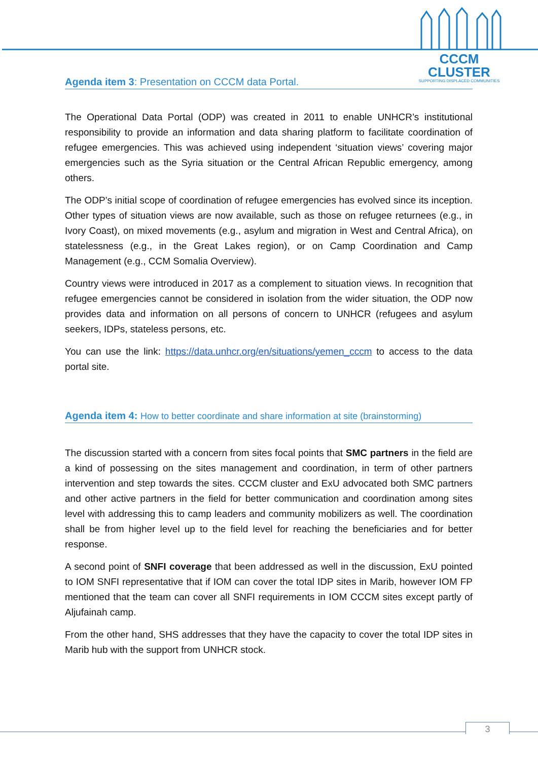CCCM CLUSTER
SUPPORTING DISPLACED COMMUNITIES
Agenda item 3: Presentation on CCCM data Portal.
The Operational Data Portal (ODP) was created in 2011 to enable UNHCR’s institutional responsibility to provide an information and data sharing platform to facilitate coordination of refugee emergencies. This was achieved using independent ‘situation views’ covering major emergencies such as the Syria situation or the Central African Republic emergency, among others.
The ODP’s initial scope of coordination of refugee emergencies has evolved since its inception. Other types of situation views are now available, such as those on refugee returnees (e.g., in Ivory Coast), on mixed movements (e.g., asylum and migration in West and Central Africa), on statelessness (e.g., in the Great Lakes region), or on Camp Coordination and Camp Management (e.g., CCM Somalia Overview).
Country views were introduced in 2017 as a complement to situation views. In recognition that refugee emergencies cannot be considered in isolation from the wider situation, the ODP now provides data and information on all persons of concern to UNHCR (refugees and asylum seekers, IDPs, stateless persons, etc.
You can use the link: https://data.unhcr.org/en/situations/yemen_cccm to access to the data portal site.
Agenda item 4: How to better coordinate and share information at site (brainstorming)
The discussion started with a concern from sites focal points that SMC partners in the field are a kind of possessing on the sites management and coordination, in term of other partners intervention and step towards the sites. CCCM cluster and ExU advocated both SMC partners and other active partners in the field for better communication and coordination among sites level with addressing this to camp leaders and community mobilizers as well. The coordination shall be from higher level up to the field level for reaching the beneficiaries and for better response.
A second point of SNFI coverage that been addressed as well in the discussion, ExU pointed to IOM SNFI representative that if IOM can cover the total IDP sites in Marib, however IOM FP mentioned that the team can cover all SNFI requirements in IOM CCCM sites except partly of Aljufainah camp.
From the other hand, SHS addresses that they have the capacity to cover the total IDP sites in Marib hub with the support from UNHCR stock.
3